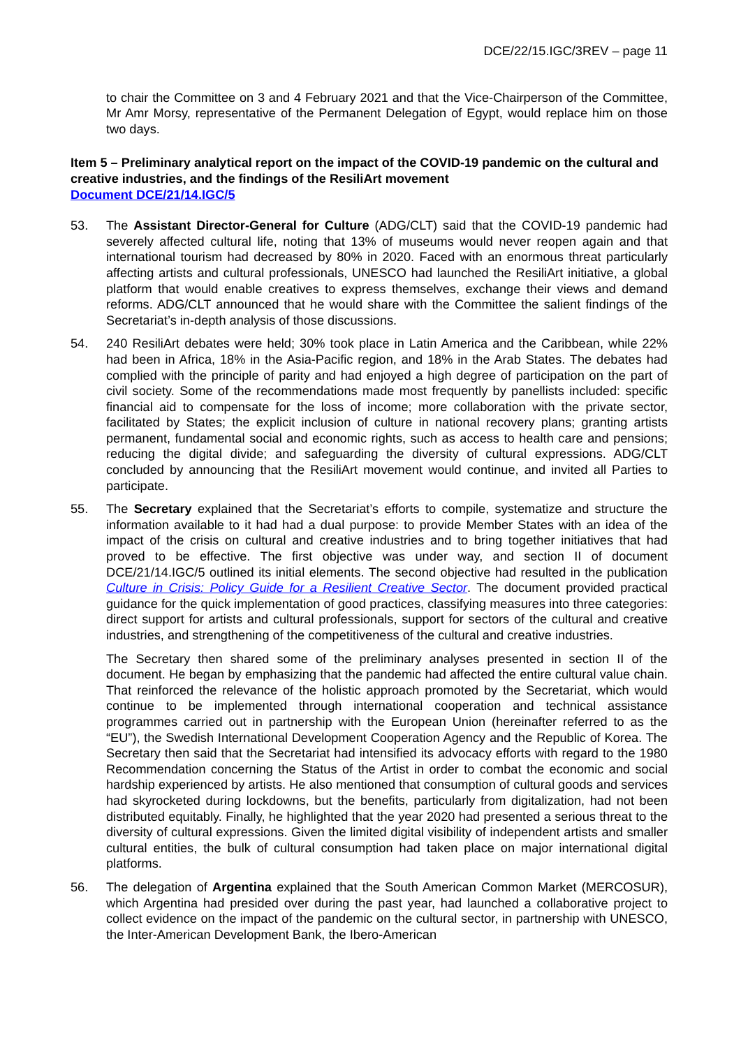DCE/22/15.IGC/3REV – page 11
to chair the Committee on 3 and 4 February 2021 and that the Vice-Chairperson of the Committee, Mr Amr Morsy, representative of the Permanent Delegation of Egypt, would replace him on those two days.
Item 5 – Preliminary analytical report on the impact of the COVID-19 pandemic on the cultural and creative industries, and the findings of the ResiliArt movement
Document DCE/21/14.IGC/5
53. The Assistant Director-General for Culture (ADG/CLT) said that the COVID-19 pandemic had severely affected cultural life, noting that 13% of museums would never reopen again and that international tourism had decreased by 80% in 2020. Faced with an enormous threat particularly affecting artists and cultural professionals, UNESCO had launched the ResiliArt initiative, a global platform that would enable creatives to express themselves, exchange their views and demand reforms. ADG/CLT announced that he would share with the Committee the salient findings of the Secretariat’s in-depth analysis of those discussions.
54. 240 ResiliArt debates were held; 30% took place in Latin America and the Caribbean, while 22% had been in Africa, 18% in the Asia-Pacific region, and 18% in the Arab States. The debates had complied with the principle of parity and had enjoyed a high degree of participation on the part of civil society. Some of the recommendations made most frequently by panellists included: specific financial aid to compensate for the loss of income; more collaboration with the private sector, facilitated by States; the explicit inclusion of culture in national recovery plans; granting artists permanent, fundamental social and economic rights, such as access to health care and pensions; reducing the digital divide; and safeguarding the diversity of cultural expressions. ADG/CLT concluded by announcing that the ResiliArt movement would continue, and invited all Parties to participate.
55. The Secretary explained that the Secretariat’s efforts to compile, systematize and structure the information available to it had had a dual purpose: to provide Member States with an idea of the impact of the crisis on cultural and creative industries and to bring together initiatives that had proved to be effective. The first objective was under way, and section II of document DCE/21/14.IGC/5 outlined its initial elements. The second objective had resulted in the publication Culture in Crisis: Policy Guide for a Resilient Creative Sector. The document provided practical guidance for the quick implementation of good practices, classifying measures into three categories: direct support for artists and cultural professionals, support for sectors of the cultural and creative industries, and strengthening of the competitiveness of the cultural and creative industries.
The Secretary then shared some of the preliminary analyses presented in section II of the document. He began by emphasizing that the pandemic had affected the entire cultural value chain. That reinforced the relevance of the holistic approach promoted by the Secretariat, which would continue to be implemented through international cooperation and technical assistance programmes carried out in partnership with the European Union (hereinafter referred to as the “EU”), the Swedish International Development Cooperation Agency and the Republic of Korea. The Secretary then said that the Secretariat had intensified its advocacy efforts with regard to the 1980 Recommendation concerning the Status of the Artist in order to combat the economic and social hardship experienced by artists. He also mentioned that consumption of cultural goods and services had skyrocketed during lockdowns, but the benefits, particularly from digitalization, had not been distributed equitably. Finally, he highlighted that the year 2020 had presented a serious threat to the diversity of cultural expressions. Given the limited digital visibility of independent artists and smaller cultural entities, the bulk of cultural consumption had taken place on major international digital platforms.
56. The delegation of Argentina explained that the South American Common Market (MERCOSUR), which Argentina had presided over during the past year, had launched a collaborative project to collect evidence on the impact of the pandemic on the cultural sector, in partnership with UNESCO, the Inter-American Development Bank, the Ibero-American